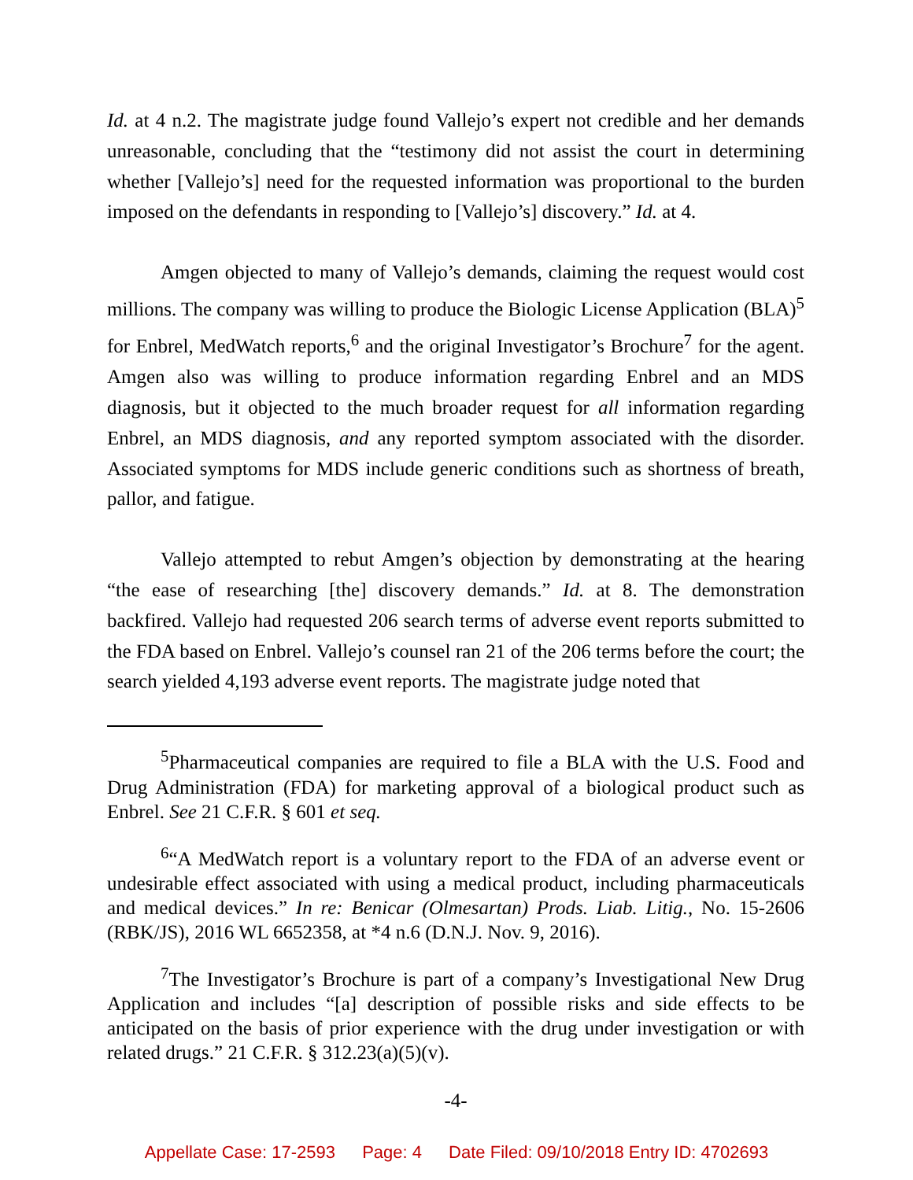Id. at 4 n.2. The magistrate judge found Vallejo’s expert not credible and her demands unreasonable, concluding that the “testimony did not assist the court in determining whether [Vallejo’s] need for the requested information was proportional to the burden imposed on the defendants in responding to [Vallejo’s] discovery.” Id. at 4.
Amgen objected to many of Vallejo’s demands, claiming the request would cost millions. The company was willing to produce the Biologic License Application (BLA)<sup>5</sup> for Enbrel, MedWatch reports,<sup>6</sup> and the original Investigator’s Brochure<sup>7</sup> for the agent. Amgen also was willing to produce information regarding Enbrel and an MDS diagnosis, but it objected to the much broader request for all information regarding Enbrel, an MDS diagnosis, and any reported symptom associated with the disorder. Associated symptoms for MDS include generic conditions such as shortness of breath, pallor, and fatigue.
Vallejo attempted to rebut Amgen’s objection by demonstrating at the hearing “the ease of researching [the] discovery demands.” Id. at 8. The demonstration backfired. Vallejo had requested 206 search terms of adverse event reports submitted to the FDA based on Enbrel. Vallejo’s counsel ran 21 of the 206 terms before the court; the search yielded 4,193 adverse event reports. The magistrate judge noted that
<sup>5</sup> Pharmaceutical companies are required to file a BLA with the U.S. Food and Drug Administration (FDA) for marketing approval of a biological product such as Enbrel. See 21 C.F.R. § 601 et seq.
<sup>6</sup> “A MedWatch report is a voluntary report to the FDA of an adverse event or undesirable effect associated with using a medical product, including pharmaceuticals and medical devices.” In re: Benicar (Olmesartan) Prods. Liab. Litig., No. 15-2606 (RBK/JS), 2016 WL 6652358, at *4 n.6 (D.N.J. Nov. 9, 2016).
<sup>7</sup> The Investigator’s Brochure is part of a company’s Investigational New Drug Application and includes “[a] description of possible risks and side effects to be anticipated on the basis of prior experience with the drug under investigation or with related drugs.” 21 C.F.R. § 312.23(a)(5)(v).
-4-
Appellate Case: 17-2593 Page: 4 Date Filed: 09/10/2018 Entry ID: 4702693